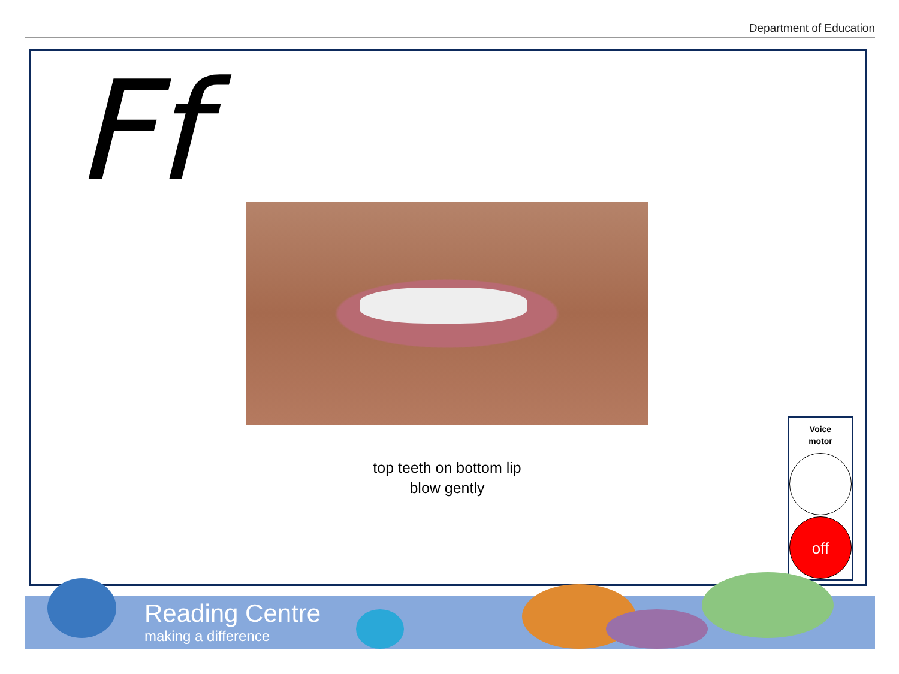Department of Education
Ff
top teeth on bottom lip
blow gently
Voice
motor
off
Reading Centre
making a difference